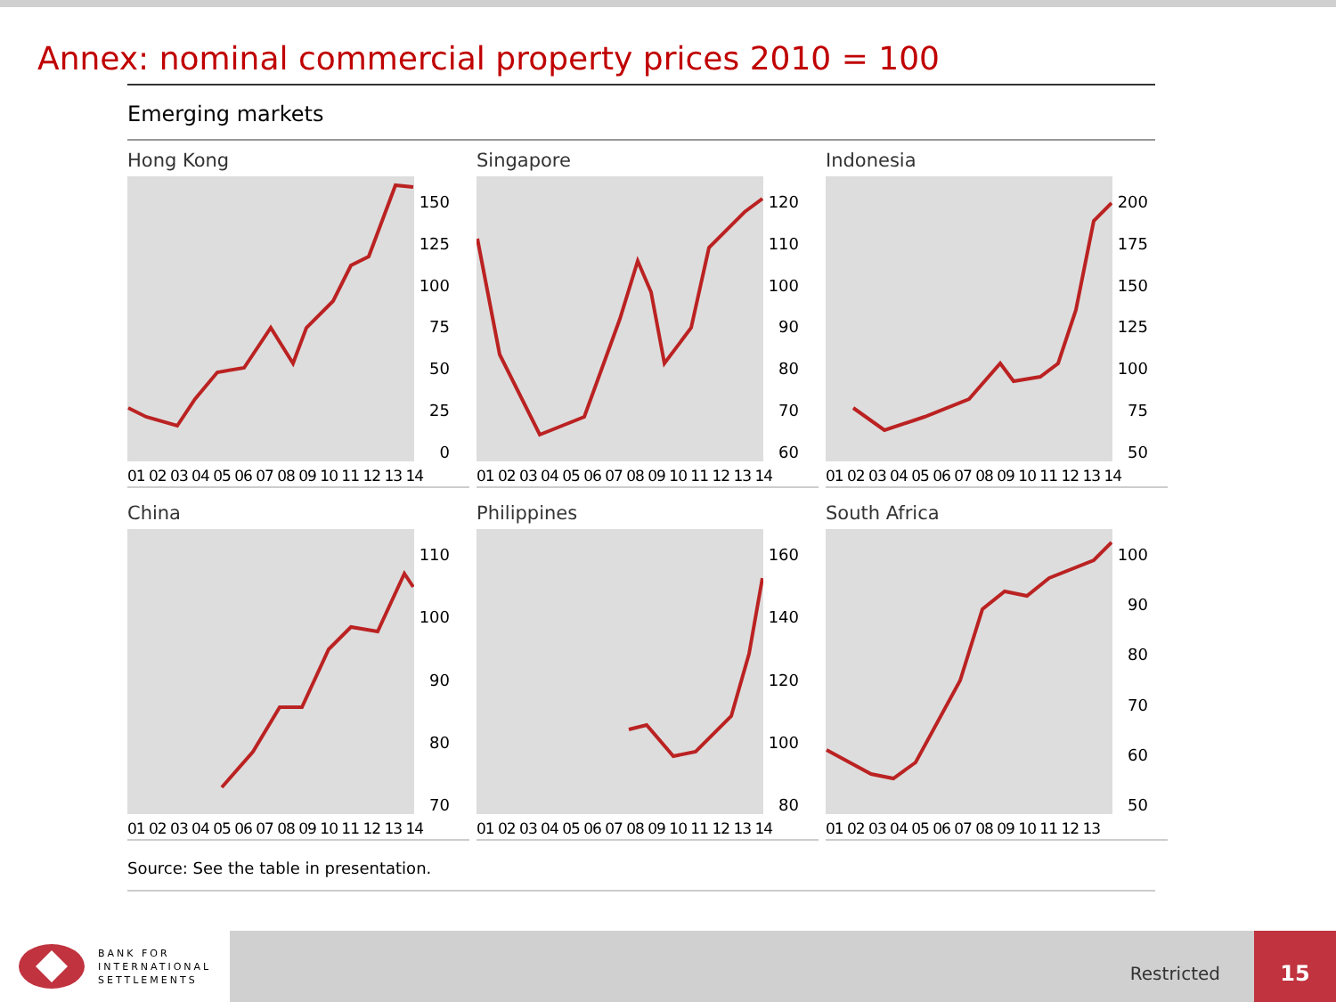Annex: nominal commercial property prices 2010 = 100
Emerging markets
Hong Kong
150
125
100
75
50
25
0
01 02 03 04 05 06 07 08 09 10 11 12 13 14
Singapore
120
110
100
90
80
70
60
01 02 03 04 05 06 07 08 09 10 11 12 13 14
Indonesia
200
175
150
125
100
75
50
01 02 03 04 05 06 07 08 09 10 11 12 13 14
China
110
100
90
80
70
01 02 03 04 05 06 07 08 09 10 11 12 13 14
Philippines
160
140
120
100
80
01 02 03 04 05 06 07 08 09 10 11 12 13 14
South Africa
100
90
80
70
60
50
01 02 03 04 05 06 07 08 09 10 11 12 13
Source: See the table in presentation.
BANK FOR
INTERNATIONAL
SETTLEMENTS
Restricted
15